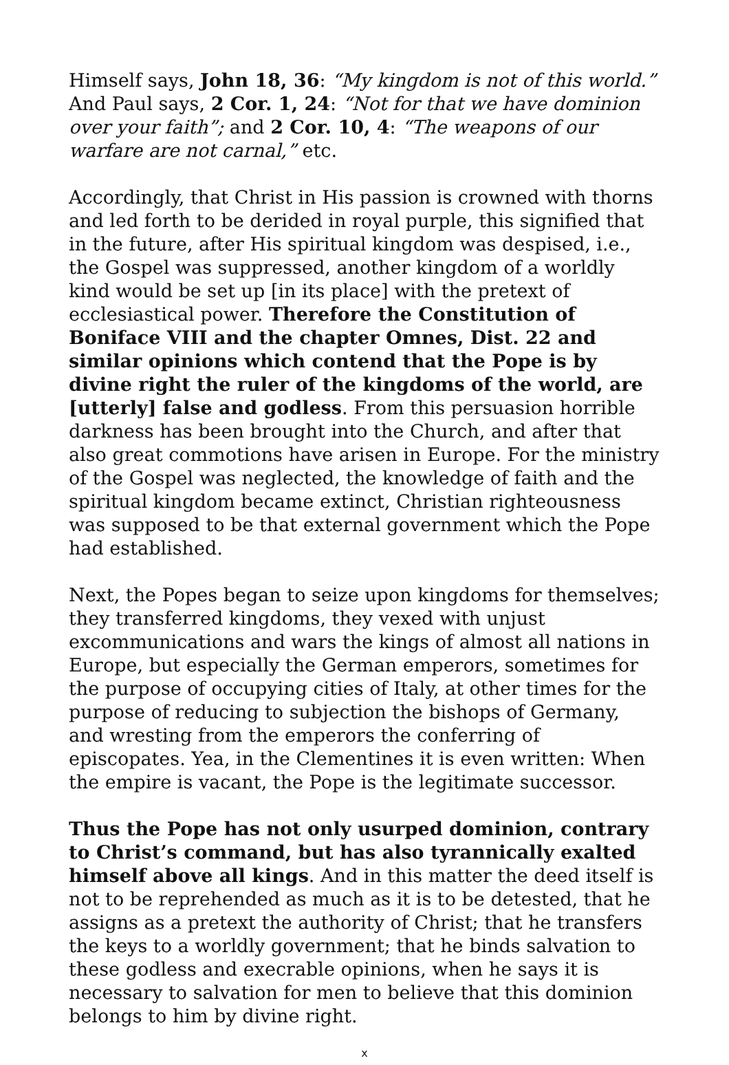Himself says, John 18, 36: “My kingdom is not of this world.” And Paul says, 2 Cor. 1, 24: “Not for that we have dominion over your faith”; and 2 Cor. 10, 4: “The weapons of our warfare are not carnal,” etc.
Accordingly, that Christ in His passion is crowned with thorns and led forth to be derided in royal purple, this signified that in the future, after His spiritual kingdom was despised, i.e., the Gospel was suppressed, another kingdom of a worldly kind would be set up [in its place] with the pretext of ecclesiastical power. Therefore the Constitution of Boniface VIII and the chapter Omnes, Dist. 22 and similar opinions which contend that the Pope is by divine right the ruler of the kingdoms of the world, are [utterly] false and godless. From this persuasion horrible darkness has been brought into the Church, and after that also great commotions have arisen in Europe. For the ministry of the Gospel was neglected, the knowledge of faith and the spiritual kingdom became extinct, Christian righteousness was supposed to be that external government which the Pope had established.
Next, the Popes began to seize upon kingdoms for themselves; they transferred kingdoms, they vexed with unjust excommunications and wars the kings of almost all nations in Europe, but especially the German emperors, sometimes for the purpose of occupying cities of Italy, at other times for the purpose of reducing to subjection the bishops of Germany, and wresting from the emperors the conferring of episcopates. Yea, in the Clementines it is even written: When the empire is vacant, the Pope is the legitimate successor.
Thus the Pope has not only usurped dominion, contrary to Christ’s command, but has also tyrannically exalted himself above all kings. And in this matter the deed itself is not to be reprehended as much as it is to be detested, that he assigns as a pretext the authority of Christ; that he transfers the keys to a worldly government; that he binds salvation to these godless and execrable opinions, when he says it is necessary to salvation for men to believe that this dominion belongs to him by divine right.
x